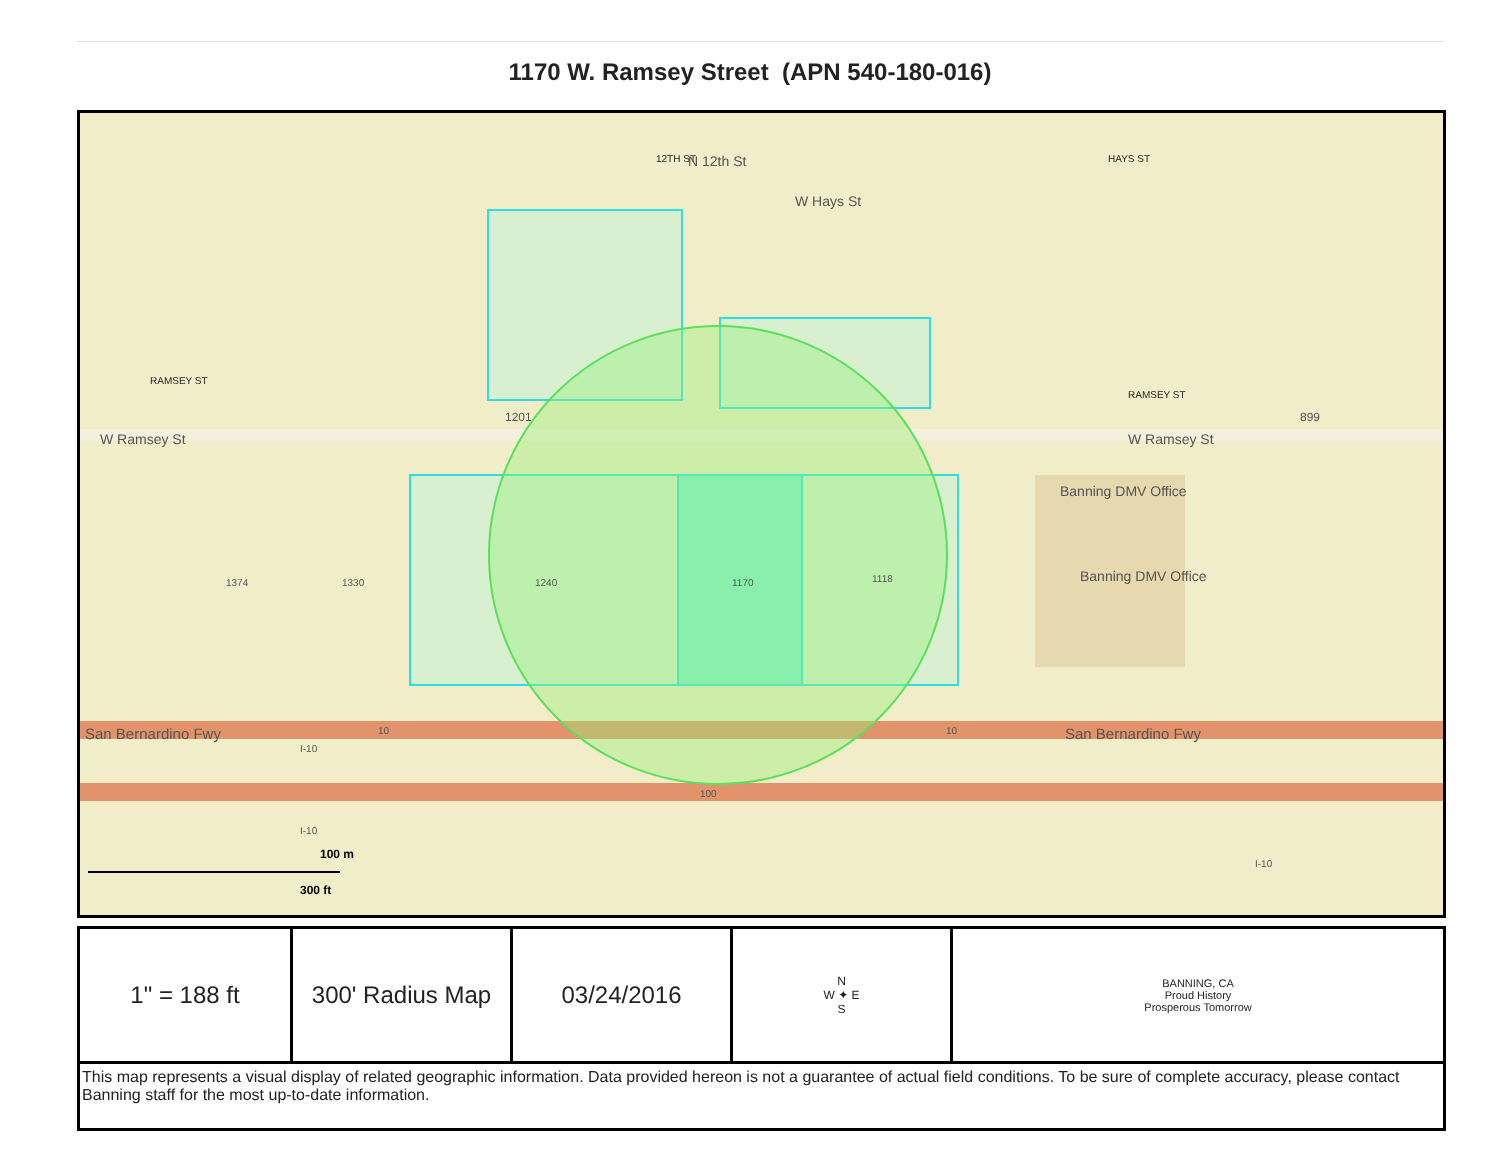1170 W. Ramsey Street (APN 540-180-016)
RAMSEY ST
HAYS ST
RAMSEY ST
W Hays St
W Ramsey St W Ramsey St
San Bernardino Fwy San Bernardino Fwy
I-10
10 10
100
I-10
I-10
12TH ST N 12th St
Banning DMV Office
Banning DMV Office 1240 1170 1118 1374 1330
1201 899
100 m
300 ft
| 1" = 188 ft | 300' Radius Map | 03/24/2016 | N W ✦ E S | BANNING, CA Proud History Prosperous Tomorrow |
| This map represents a visual display of related geographic information. Data provided hereon is not a guarantee of actual field conditions. To be sure of complete accuracy, please contact Banning staff for the most up-to-date information. | | | | |